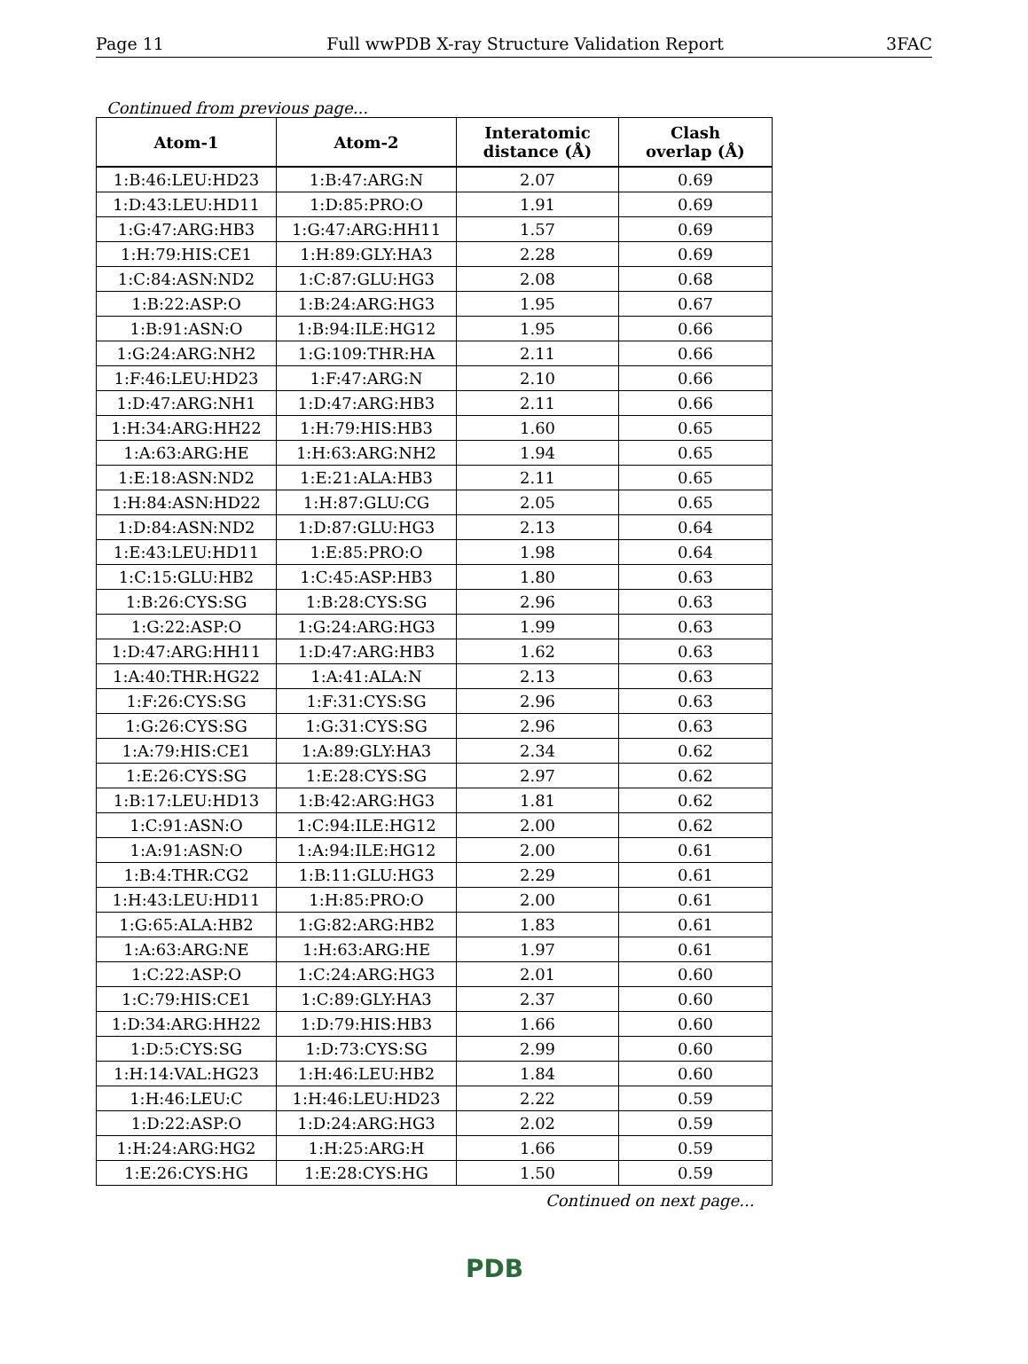Page 11 Full wwPDB X-ray Structure Validation Report 3FAC
Continued from previous page...
| Atom-1 | Atom-2 | Interatomic distance (Å) | Clash overlap (Å) |
| --- | --- | --- | --- |
| 1:B:46:LEU:HD23 | 1:B:47:ARG:N | 2.07 | 0.69 |
| 1:D:43:LEU:HD11 | 1:D:85:PRO:O | 1.91 | 0.69 |
| 1:G:47:ARG:HB3 | 1:G:47:ARG:HH11 | 1.57 | 0.69 |
| 1:H:79:HIS:CE1 | 1:H:89:GLY:HA3 | 2.28 | 0.69 |
| 1:C:84:ASN:ND2 | 1:C:87:GLU:HG3 | 2.08 | 0.68 |
| 1:B:22:ASP:O | 1:B:24:ARG:HG3 | 1.95 | 0.67 |
| 1:B:91:ASN:O | 1:B:94:ILE:HG12 | 1.95 | 0.66 |
| 1:G:24:ARG:NH2 | 1:G:109:THR:HA | 2.11 | 0.66 |
| 1:F:46:LEU:HD23 | 1:F:47:ARG:N | 2.10 | 0.66 |
| 1:D:47:ARG:NH1 | 1:D:47:ARG:HB3 | 2.11 | 0.66 |
| 1:H:34:ARG:HH22 | 1:H:79:HIS:HB3 | 1.60 | 0.65 |
| 1:A:63:ARG:HE | 1:H:63:ARG:NH2 | 1.94 | 0.65 |
| 1:E:18:ASN:ND2 | 1:E:21:ALA:HB3 | 2.11 | 0.65 |
| 1:H:84:ASN:HD22 | 1:H:87:GLU:CG | 2.05 | 0.65 |
| 1:D:84:ASN:ND2 | 1:D:87:GLU:HG3 | 2.13 | 0.64 |
| 1:E:43:LEU:HD11 | 1:E:85:PRO:O | 1.98 | 0.64 |
| 1:C:15:GLU:HB2 | 1:C:45:ASP:HB3 | 1.80 | 0.63 |
| 1:B:26:CYS:SG | 1:B:28:CYS:SG | 2.96 | 0.63 |
| 1:G:22:ASP:O | 1:G:24:ARG:HG3 | 1.99 | 0.63 |
| 1:D:47:ARG:HH11 | 1:D:47:ARG:HB3 | 1.62 | 0.63 |
| 1:A:40:THR:HG22 | 1:A:41:ALA:N | 2.13 | 0.63 |
| 1:F:26:CYS:SG | 1:F:31:CYS:SG | 2.96 | 0.63 |
| 1:G:26:CYS:SG | 1:G:31:CYS:SG | 2.96 | 0.63 |
| 1:A:79:HIS:CE1 | 1:A:89:GLY:HA3 | 2.34 | 0.62 |
| 1:E:26:CYS:SG | 1:E:28:CYS:SG | 2.97 | 0.62 |
| 1:B:17:LEU:HD13 | 1:B:42:ARG:HG3 | 1.81 | 0.62 |
| 1:C:91:ASN:O | 1:C:94:ILE:HG12 | 2.00 | 0.62 |
| 1:A:91:ASN:O | 1:A:94:ILE:HG12 | 2.00 | 0.61 |
| 1:B:4:THR:CG2 | 1:B:11:GLU:HG3 | 2.29 | 0.61 |
| 1:H:43:LEU:HD11 | 1:H:85:PRO:O | 2.00 | 0.61 |
| 1:G:65:ALA:HB2 | 1:G:82:ARG:HB2 | 1.83 | 0.61 |
| 1:A:63:ARG:NE | 1:H:63:ARG:HE | 1.97 | 0.61 |
| 1:C:22:ASP:O | 1:C:24:ARG:HG3 | 2.01 | 0.60 |
| 1:C:79:HIS:CE1 | 1:C:89:GLY:HA3 | 2.37 | 0.60 |
| 1:D:34:ARG:HH22 | 1:D:79:HIS:HB3 | 1.66 | 0.60 |
| 1:D:5:CYS:SG | 1:D:73:CYS:SG | 2.99 | 0.60 |
| 1:H:14:VAL:HG23 | 1:H:46:LEU:HB2 | 1.84 | 0.60 |
| 1:H:46:LEU:C | 1:H:46:LEU:HD23 | 2.22 | 0.59 |
| 1:D:22:ASP:O | 1:D:24:ARG:HG3 | 2.02 | 0.59 |
| 1:H:24:ARG:HG2 | 1:H:25:ARG:H | 1.66 | 0.59 |
| 1:E:26:CYS:HG | 1:E:28:CYS:HG | 1.50 | 0.59 |
Continued on next page...
PDB